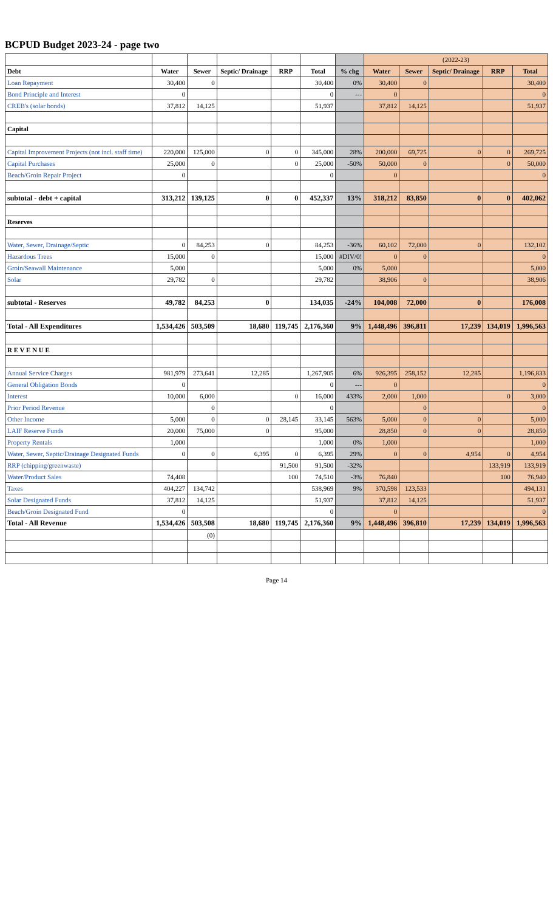BCPUD Budget 2023-24 - page two
| | | | | | | | (2022-23) | | | | |
| Debt | Water | Sewer | Septic/ Drainage | RRP | Total | % chg | Water | Sewer | Septic/ Drainage | RRP | Total |
| Loan Repayment | 30,400 | 0 | | | 30,400 | 0% | 30,400 | 0 | | | 30,400 |
| Bond Principle and Interest | 0 | | | | 0 | --- | 0 | | | | 0 |
| CREB's (solar bonds) | 37,812 | 14,125 | | | 51,937 | | 37,812 | 14,125 | | | 51,937 |
| Capital | | | | | | | | | | | |
| Capital Improvement Projects (not incl. staff time) | 220,000 | 125,000 | 0 | 0 | 345,000 | 28% | 200,000 | 69,725 | 0 | 0 | 269,725 |
| Capital Purchases | 25,000 | 0 | | 0 | 25,000 | -50% | 50,000 | 0 | | 0 | 50,000 |
| Beach/Groin Repair Project | 0 | | | | 0 | | 0 | | | | 0 |
| subtotal - debt + capital | 313,212 | 139,125 | 0 | 0 | 452,337 | 13% | 318,212 | 83,850 | 0 | 0 | 402,062 |
| Reserves | | | | | | | | | | | |
| Water, Sewer, Drainage/Septic | 0 | 84,253 | 0 | | 84,253 | -36% | 60,102 | 72,000 | 0 | | 132,102 |
| Hazardous Trees | 15,000 | 0 | | | 15,000 | #DIV/0! | 0 | 0 | | | 0 |
| Groin/Seawall Maintenance | 5,000 | | | | 5,000 | 0% | 5,000 | | | | 5,000 |
| Solar | 29,782 | 0 | | | 29,782 | | 38,906 | 0 | | | 38,906 |
| subtotal - Reserves | 49,782 | 84,253 | 0 | | 134,035 | -24% | 104,008 | 72,000 | 0 | | 176,008 |
| Total - All Expenditures | 1,534,426 | 503,509 | 18,680 | 119,745 | 2,176,360 | 9% | 1,448,496 | 396,811 | 17,239 | 134,019 | 1,996,563 |
| R E V E N U E | | | | | | | | | | | |
| Annual Service Charges | 981,979 | 273,641 | 12,285 | | 1,267,905 | 6% | 926,395 | 258,152 | 12,285 | | 1,196,833 |
| General Obligation Bonds | 0 | | | | 0 | --- | 0 | | | | 0 |
| Interest | 10,000 | 6,000 | | 0 | 16,000 | 433% | 2,000 | 1,000 | | 0 | 3,000 |
| Prior Period Revenue | | 0 | | | 0 | | | 0 | | | 0 |
| Other Income | 5,000 | 0 | 0 | 28,145 | 33,145 | 563% | 5,000 | 0 | 0 | | 5,000 |
| LAIF Reserve Funds | 20,000 | 75,000 | 0 | | 95,000 | | 28,850 | 0 | 0 | | 28,850 |
| Property Rentals | 1,000 | | | | 1,000 | 0% | 1,000 | | | | 1,000 |
| Water, Sewer, Septic/Drainage Designated Funds | 0 | 0 | 6,395 | 0 | 6,395 | 29% | 0 | 0 | 4,954 | 0 | 4,954 |
| RRP (chipping/greenwaste) | | | | 91,500 | 91,500 | -32% | | | | 133,919 | 133,919 |
| Water/Product Sales | 74,408 | | | 100 | 74,510 | -3% | 76,840 | | | 100 | 76,940 |
| Taxes | 404,227 | 134,742 | | | 538,969 | 9% | 370,598 | 123,533 | | | 494,131 |
| Solar Designated Funds | 37,812 | 14,125 | | | 51,937 | | 37,812 | 14,125 | | | 51,937 |
| Beach/Groin Designated Fund | 0 | | | | 0 | | 0 | | | | 0 |
| Total - All Revenue | 1,534,426 | 503,508 | 18,680 | 119,745 | 2,176,360 | 9% | 1,448,496 | 396,810 | 17,239 | 134,019 | 1,996,563 |
| | | (0) | | | | | | | | | |
Page 14